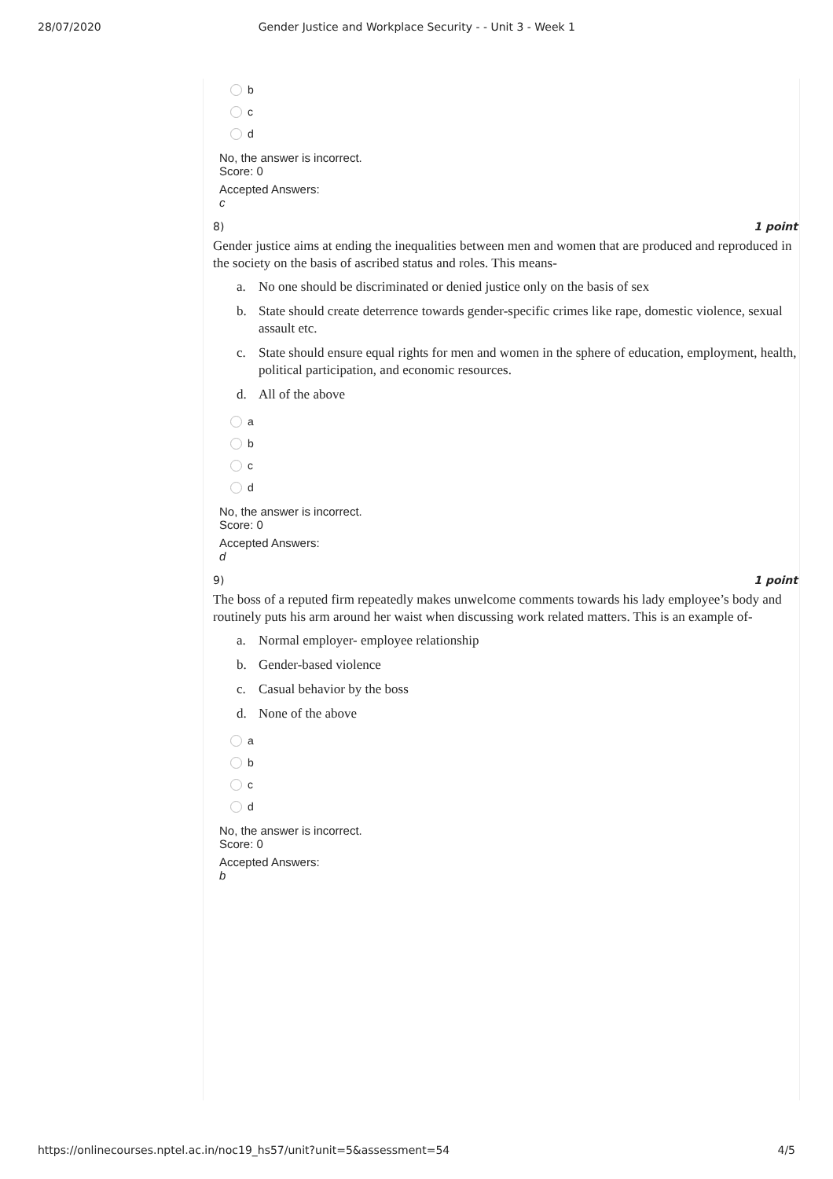28/07/2020 Gender Justice and Workplace Security - - Unit 3 - Week 1
b
c
d
No, the answer is incorrect.
Score: 0
Accepted Answers:
c
8) 1 point
Gender justice aims at ending the inequalities between men and women that are produced and reproduced in the society on the basis of ascribed status and roles. This means-
a. No one should be discriminated or denied justice only on the basis of sex
b. State should create deterrence towards gender-specific crimes like rape, domestic violence, sexual assault etc.
c. State should ensure equal rights for men and women in the sphere of education, employment, health, political participation, and economic resources.
d. All of the above
a
b
c
d
No, the answer is incorrect.
Score: 0
Accepted Answers:
d
9) 1 point
The boss of a reputed firm repeatedly makes unwelcome comments towards his lady employee’s body and routinely puts his arm around her waist when discussing work related matters. This is an example of-
a. Normal employer- employee relationship
b. Gender-based violence
c. Casual behavior by the boss
d. None of the above
a
b
c
d
No, the answer is incorrect.
Score: 0
Accepted Answers:
b
https://onlinecourses.nptel.ac.in/noc19_hs57/unit?unit=5&assessment=54 4/5